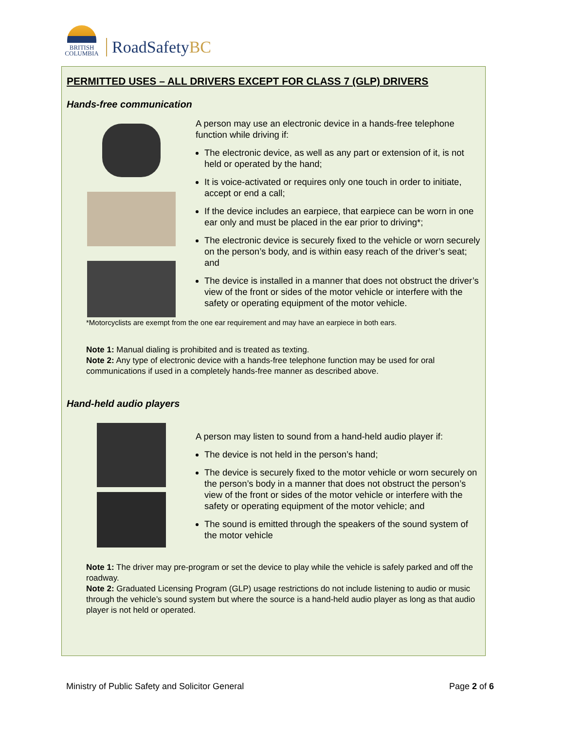BRITISH
COLUMBIA
RoadSafetyBC
PERMITTED USES – ALL DRIVERS EXCEPT FOR CLASS 7 (GLP) DRIVERS
Hands-free communication
A person may use an electronic device in a hands-free telephone function while driving if:
The electronic device, as well as any part or extension of it, is not held or operated by the hand;
It is voice-activated or requires only one touch in order to initiate, accept or end a call;
If the device includes an earpiece, that earpiece can be worn in one ear only and must be placed in the ear prior to driving*;
The electronic device is securely fixed to the vehicle or worn securely on the person’s body, and is within easy reach of the driver’s seat; and
The device is installed in a manner that does not obstruct the driver’s view of the front or sides of the motor vehicle or interfere with the safety or operating equipment of the motor vehicle.
*Motorcyclists are exempt from the one ear requirement and may have an earpiece in both ears.
Note 1: Manual dialing is prohibited and is treated as texting.
Note 2: Any type of electronic device with a hands-free telephone function may be used for oral communications if used in a completely hands-free manner as described above.
Hand-held audio players
A person may listen to sound from a hand-held audio player if:
The device is not held in the person’s hand;
The device is securely fixed to the motor vehicle or worn securely on the person’s body in a manner that does not obstruct the person’s view of the front or sides of the motor vehicle or interfere with the safety or operating equipment of the motor vehicle; and
The sound is emitted through the speakers of the sound system of the motor vehicle
Note 1: The driver may pre-program or set the device to play while the vehicle is safely parked and off the roadway.
Note 2: Graduated Licensing Program (GLP) usage restrictions do not include listening to audio or music through the vehicle’s sound system but where the source is a hand-held audio player as long as that audio player is not held or operated.
Ministry of Public Safety and Solicitor General Page 2 of 6